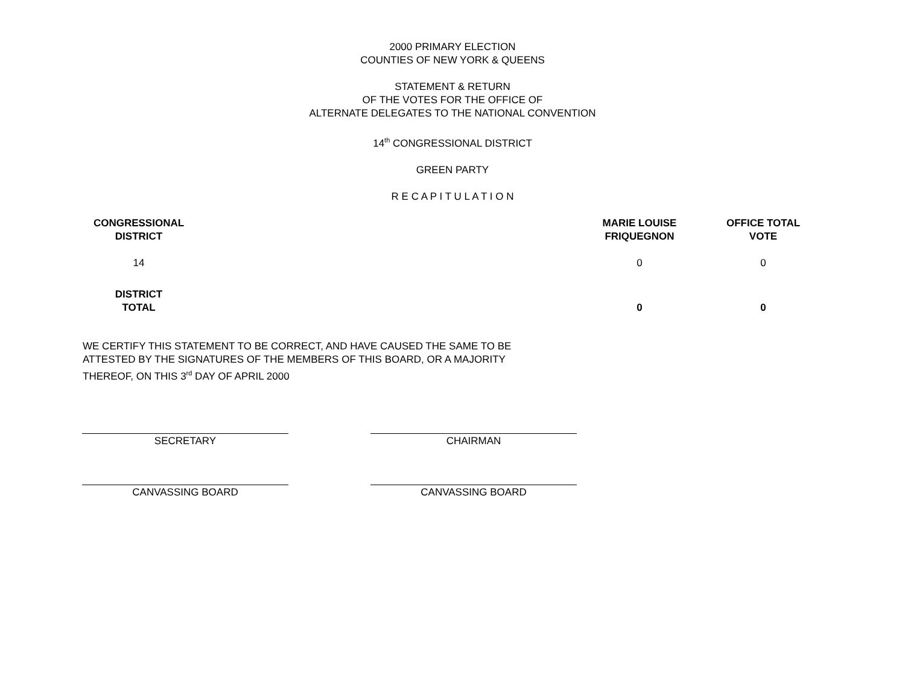2000 PRIMARY ELECTION
COUNTIES OF NEW YORK & QUEENS
STATEMENT & RETURN
OF THE VOTES FOR THE OFFICE OF
ALTERNATE DELEGATES TO THE NATIONAL CONVENTION
14<sup>th</sup> CONGRESSIONAL DISTRICT
GREEN PARTY
R E C A P I T U L A T I O N
| CONGRESSIONAL DISTRICT | | MARIE LOUISE FRIQUEGNON | OFFICE TOTAL VOTE |
| --- | --- | --- | --- |
| 14 | | 0 | 0 |
| DISTRICT TOTAL | | 0 | 0 |
WE CERTIFY THIS STATEMENT TO BE CORRECT, AND HAVE CAUSED THE SAME TO BE ATTESTED BY THE SIGNATURES OF THE MEMBERS OF THIS BOARD, OR A MAJORITY THEREOF, ON THIS 3<sup>rd</sup> DAY OF APRIL 2000
SECRETARY CHAIRMAN
CANVASSING BOARD CANVASSING BOARD